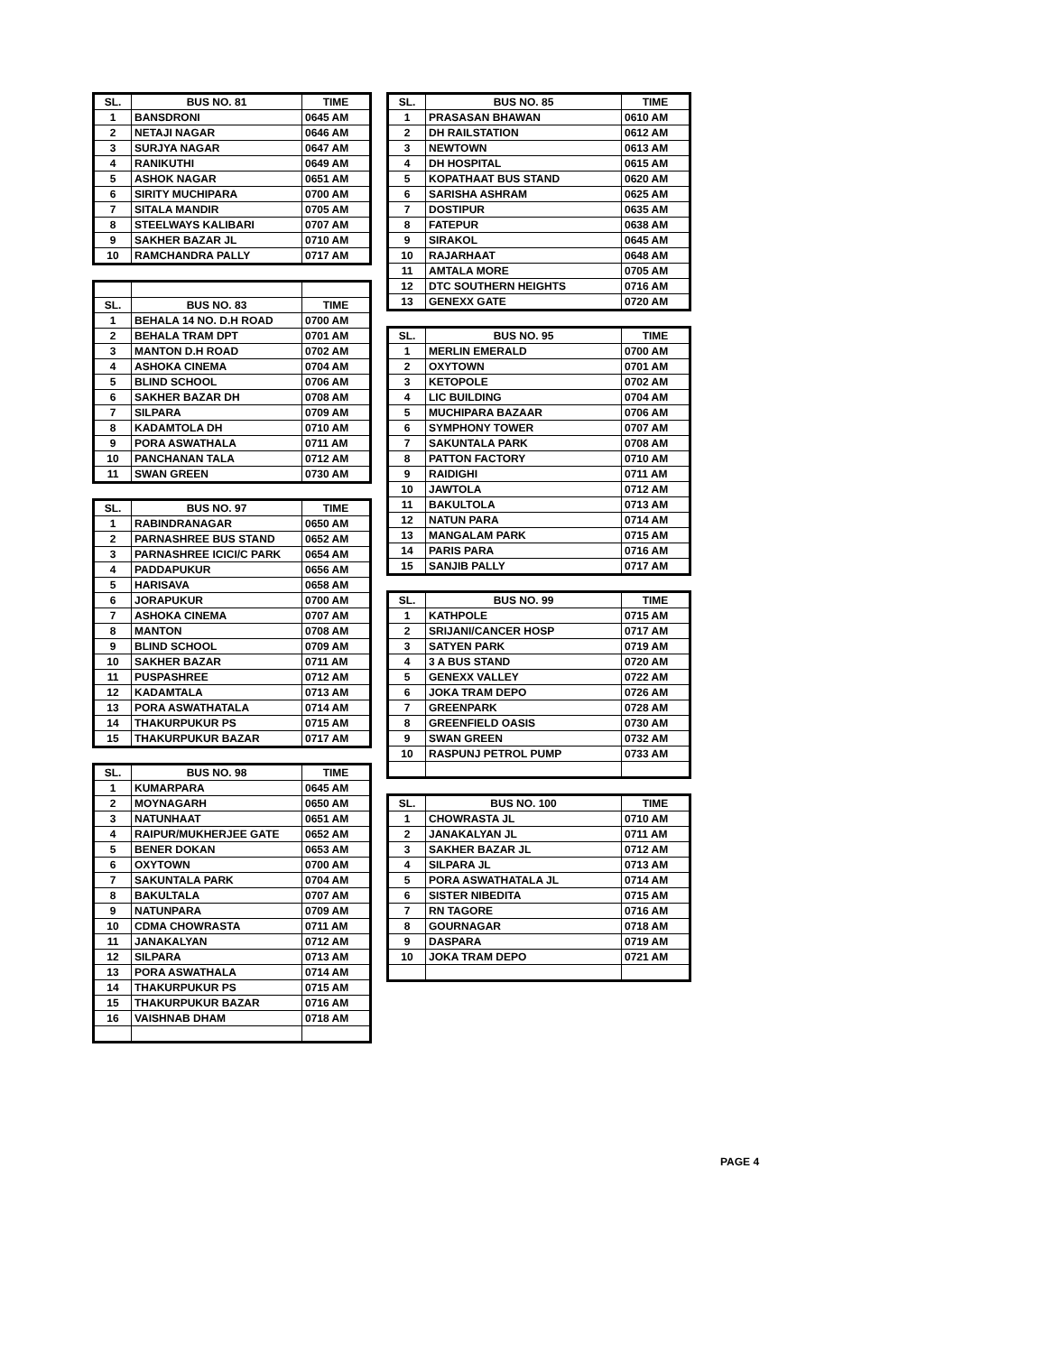| SL. | BUS NO. 81 | TIME |
| --- | --- | --- |
| 1 | BANSDRONI | 0645 AM |
| 2 | NETAJI NAGAR | 0646 AM |
| 3 | SURJYA NAGAR | 0647 AM |
| 4 | RANIKUTHI | 0649 AM |
| 5 | ASHOK NAGAR | 0651 AM |
| 6 | SIRITY MUCHIPARA | 0700 AM |
| 7 | SITALA MANDIR | 0705 AM |
| 8 | STEELWAYS KALIBARI | 0707 AM |
| 9 | SAKHER BAZAR JL | 0710 AM |
| 10 | RAMCHANDRA PALLY | 0717 AM |
| SL. | BUS NO. 83 | TIME |
| --- | --- | --- |
| 1 | BEHALA 14 NO. D.H ROAD | 0700 AM |
| 2 | BEHALA TRAM DPT | 0701 AM |
| 3 | MANTON D.H ROAD | 0702 AM |
| 4 | ASHOKA CINEMA | 0704 AM |
| 5 | BLIND SCHOOL | 0706 AM |
| 6 | SAKHER BAZAR DH | 0708 AM |
| 7 | SILPARA | 0709 AM |
| 8 | KADAMTOLA DH | 0710 AM |
| 9 | PORA ASWATHALA | 0711 AM |
| 10 | PANCHANAN TALA | 0712 AM |
| 11 | SWAN GREEN | 0730 AM |
| SL. | BUS NO. 97 | TIME |
| --- | --- | --- |
| 1 | RABINDRANAGAR | 0650 AM |
| 2 | PARNASHREE BUS STAND | 0652 AM |
| 3 | PARNASHREE ICICI/C PARK | 0654 AM |
| 4 | PADDAPUKUR | 0656 AM |
| 5 | HARISAVA | 0658 AM |
| 6 | JORAPUKUR | 0700 AM |
| 7 | ASHOKA CINEMA | 0707 AM |
| 8 | MANTON | 0708 AM |
| 9 | BLIND SCHOOL | 0709 AM |
| 10 | SAKHER BAZAR | 0711 AM |
| 11 | PUSPASHREE | 0712 AM |
| 12 | KADAMTALA | 0713 AM |
| 13 | PORA ASWATHATALA | 0714 AM |
| 14 | THAKURPUKUR PS | 0715 AM |
| 15 | THAKURPUKUR BAZAR | 0717 AM |
| SL. | BUS NO. 98 | TIME |
| --- | --- | --- |
| 1 | KUMARPARA | 0645 AM |
| 2 | MOYNAGARH | 0650 AM |
| 3 | NATUNHAAT | 0651 AM |
| 4 | RAIPUR/MUKHERJEE GATE | 0652 AM |
| 5 | BENER DOKAN | 0653 AM |
| 6 | OXYTOWN | 0700 AM |
| 7 | SAKUNTALA PARK | 0704 AM |
| 8 | BAKULTALA | 0707 AM |
| 9 | NATUNPARA | 0709 AM |
| 10 | CDMA CHOWRASTA | 0711 AM |
| 11 | JANAKALYAN | 0712 AM |
| 12 | SILPARA | 0713 AM |
| 13 | PORA ASWATHALA | 0714 AM |
| 14 | THAKURPUKUR PS | 0715 AM |
| 15 | THAKURPUKUR BAZAR | 0716 AM |
| 16 | VAISHNAB DHAM | 0718 AM |
| SL. | BUS NO. 85 | TIME |
| --- | --- | --- |
| 1 | PRASASAN BHAWAN | 0610 AM |
| 2 | DH RAILSTATION | 0612 AM |
| 3 | NEWTOWN | 0613 AM |
| 4 | DH HOSPITAL | 0615 AM |
| 5 | KOPATHAAT BUS STAND | 0620 AM |
| 6 | SARISHA ASHRAM | 0625 AM |
| 7 | DOSTIPUR | 0635 AM |
| 8 | FATEPUR | 0638 AM |
| 9 | SIRAKOL | 0645 AM |
| 10 | RAJARHAAT | 0648 AM |
| 11 | AMTALA MORE | 0705 AM |
| 12 | DTC SOUTHERN HEIGHTS | 0716 AM |
| 13 | GENEXX GATE | 0720 AM |
| SL. | BUS NO. 95 | TIME |
| --- | --- | --- |
| 1 | MERLIN EMERALD | 0700 AM |
| 2 | OXYTOWN | 0701 AM |
| 3 | KETOPOLE | 0702 AM |
| 4 | LIC BUILDING | 0704 AM |
| 5 | MUCHIPARA BAZAAR | 0706 AM |
| 6 | SYMPHONY TOWER | 0707 AM |
| 7 | SAKUNTALA PARK | 0708 AM |
| 8 | PATTON FACTORY | 0710 AM |
| 9 | RAIDIGHI | 0711 AM |
| 10 | JAWTOLA | 0712 AM |
| 11 | BAKULTOLA | 0713 AM |
| 12 | NATUN PARA | 0714 AM |
| 13 | MANGALAM PARK | 0715 AM |
| 14 | PARIS PARA | 0716 AM |
| 15 | SANJIB PALLY | 0717 AM |
| SL. | BUS NO. 99 | TIME |
| --- | --- | --- |
| 1 | KATHPOLE | 0715 AM |
| 2 | SRIJANI/CANCER HOSP | 0717 AM |
| 3 | SATYEN PARK | 0719 AM |
| 4 | 3 A BUS STAND | 0720 AM |
| 5 | GENEXX VALLEY | 0722 AM |
| 6 | JOKA TRAM DEPO | 0726 AM |
| 7 | GREENPARK | 0728 AM |
| 8 | GREENFIELD OASIS | 0730 AM |
| 9 | SWAN GREEN | 0732 AM |
| 10 | RASPUNJ PETROL PUMP | 0733 AM |
| SL. | BUS NO. 100 | TIME |
| --- | --- | --- |
| 1 | CHOWRASTA JL | 0710 AM |
| 2 | JANAKALYAN JL | 0711 AM |
| 3 | SAKHER BAZAR JL | 0712 AM |
| 4 | SILPARA JL | 0713 AM |
| 5 | PORA ASWATHATALA JL | 0714 AM |
| 6 | SISTER NIBEDITA | 0715 AM |
| 7 | RN TAGORE | 0716 AM |
| 8 | GOURNAGAR | 0718 AM |
| 9 | DASPARA | 0719 AM |
| 10 | JOKA TRAM DEPO | 0721 AM |
PAGE 4